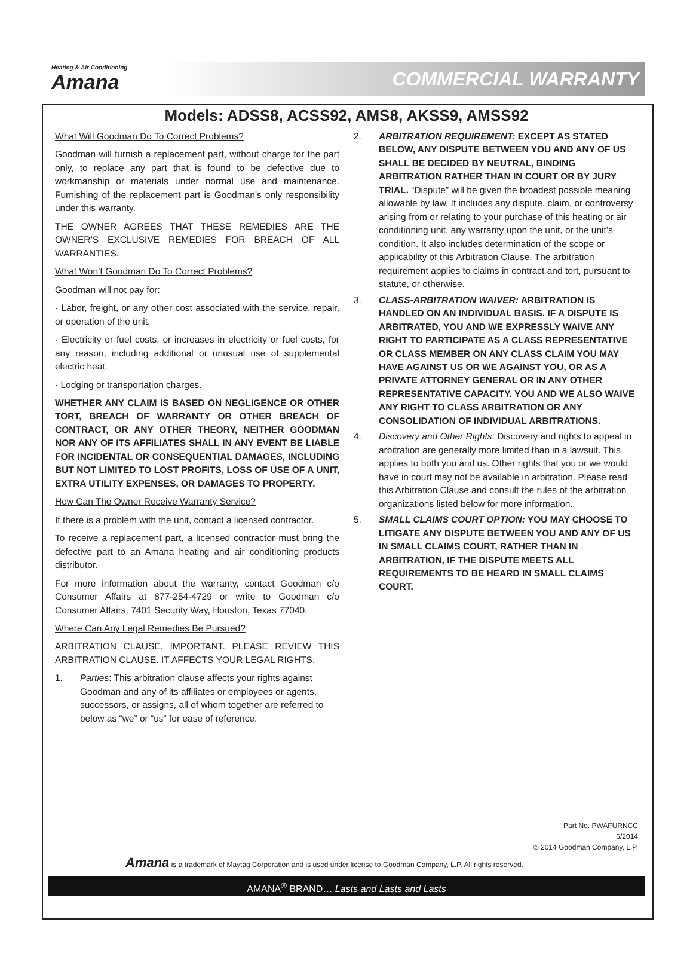Heating & Air Conditioning
Amana
COMMERCIAL WARRANTY
Models: ADSS8, ACSS92, AMS8, AKSS9, AMSS92
What Will Goodman Do To Correct Problems?
Goodman will furnish a replacement part, without charge for the part only, to replace any part that is found to be defective due to workmanship or materials under normal use and maintenance. Furnishing of the replacement part is Goodman’s only responsibility under this warranty.
THE OWNER AGREES THAT THESE REMEDIES ARE THE OWNER’S EXCLUSIVE REMEDIES FOR BREACH OF ALL WARRANTIES.
What Won’t Goodman Do To Correct Problems?
Goodman will not pay for:
· Labor, freight, or any other cost associated with the service, repair, or operation of the unit.
· Electricity or fuel costs, or increases in electricity or fuel costs, for any reason, including additional or unusual use of supplemental electric heat.
· Lodging or transportation charges.
WHETHER ANY CLAIM IS BASED ON NEGLIGENCE OR OTHER TORT, BREACH OF WARRANTY OR OTHER BREACH OF CONTRACT, OR ANY OTHER THEORY, NEITHER GOODMAN NOR ANY OF ITS AFFILIATES SHALL IN ANY EVENT BE LIABLE FOR INCIDENTAL OR CONSEQUENTIAL DAMAGES, INCLUDING BUT NOT LIMITED TO LOST PROFITS, LOSS OF USE OF A UNIT, EXTRA UTILITY EXPENSES, OR DAMAGES TO PROPERTY.
How Can The Owner Receive Warranty Service?
If there is a problem with the unit, contact a licensed contractor.
To receive a replacement part, a licensed contractor must bring the defective part to an Amana heating and air conditioning products distributor.
For more information about the warranty, contact Goodman c/o Consumer Affairs at 877-254-4729 or write to Goodman c/o Consumer Affairs, 7401 Security Way, Houston, Texas 77040.
Where Can Any Legal Remedies Be Pursued?
ARBITRATION CLAUSE. IMPORTANT. PLEASE REVIEW THIS ARBITRATION CLAUSE. IT AFFECTS YOUR LEGAL RIGHTS.
1. Parties: This arbitration clause affects your rights against Goodman and any of its affiliates or employees or agents, successors, or assigns, all of whom together are referred to below as “we” or “us” for ease of reference.
2. ARBITRATION REQUIREMENT: EXCEPT AS STATED BELOW, ANY DISPUTE BETWEEN YOU AND ANY OF US SHALL BE DECIDED BY NEUTRAL, BINDING ARBITRATION RATHER THAN IN COURT OR BY JURY TRIAL. “Dispute” will be given the broadest possible meaning allowable by law. It includes any dispute, claim, or controversy arising from or relating to your purchase of this heating or air conditioning unit, any warranty upon the unit, or the unit’s condition. It also includes determination of the scope or applicability of this Arbitration Clause. The arbitration requirement applies to claims in contract and tort, pursuant to statute, or otherwise.
3. CLASS-ARBITRATION WAIVER: ARBITRATION IS HANDLED ON AN INDIVIDUAL BASIS. IF A DISPUTE IS ARBITRATED, YOU AND WE EXPRESSLY WAIVE ANY RIGHT TO PARTICIPATE AS A CLASS REPRESENTATIVE OR CLASS MEMBER ON ANY CLASS CLAIM YOU MAY HAVE AGAINST US OR WE AGAINST YOU, OR AS A PRIVATE ATTORNEY GENERAL OR IN ANY OTHER REPRESENTATIVE CAPACITY. YOU AND WE ALSO WAIVE ANY RIGHT TO CLASS ARBITRATION OR ANY CONSOLIDATION OF INDIVIDUAL ARBITRATIONS.
4. Discovery and Other Rights: Discovery and rights to appeal in arbitration are generally more limited than in a lawsuit. This applies to both you and us. Other rights that you or we would have in court may not be available in arbitration. Please read this Arbitration Clause and consult the rules of the arbitration organizations listed below for more information.
5. SMALL CLAIMS COURT OPTION: YOU MAY CHOOSE TO LITIGATE ANY DISPUTE BETWEEN YOU AND ANY OF US IN SMALL CLAIMS COURT, RATHER THAN IN ARBITRATION, IF THE DISPUTE MEETS ALL REQUIREMENTS TO BE HEARD IN SMALL CLAIMS COURT.
Part No. PWAFURNCC
6/2014
© 2014 Goodman Company, L.P.
Amana is a trademark of Maytag Corporation and is used under license to Goodman Company, L.P. All rights reserved.
AMANA<sup>®</sup> BRAND… Lasts and Lasts and Lasts